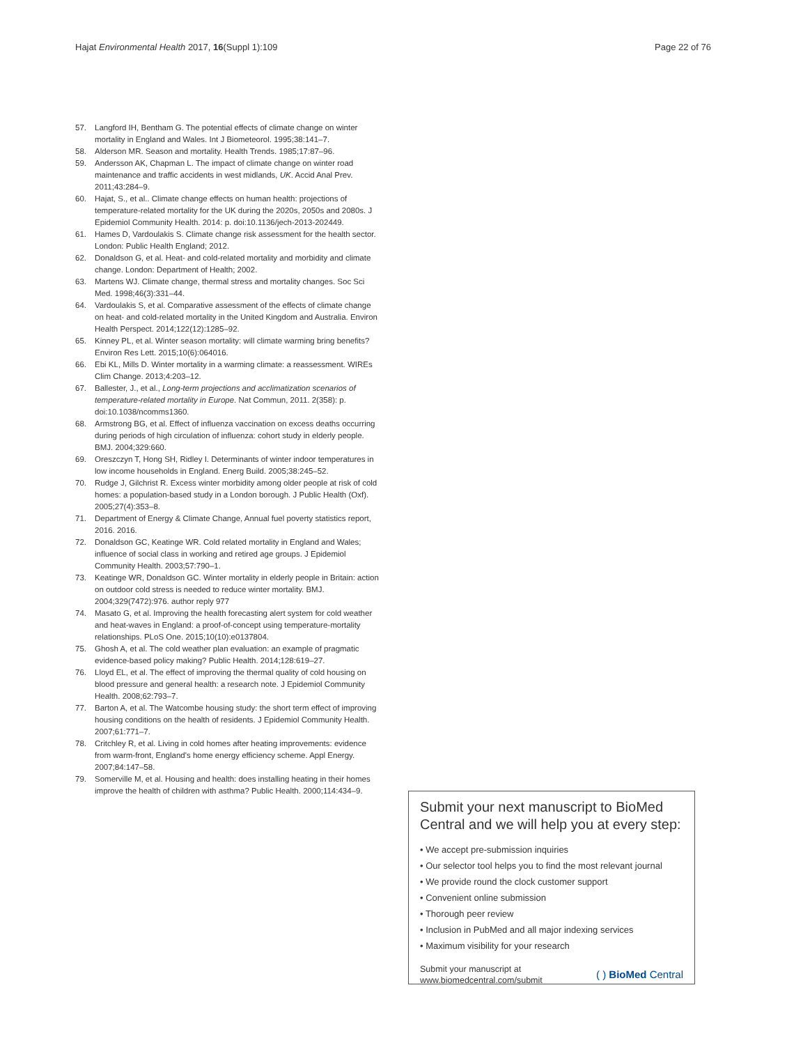Hajat Environmental Health 2017, 16(Suppl 1):109
Page 22 of 76
57. Langford IH, Bentham G. The potential effects of climate change on winter mortality in England and Wales. Int J Biometeorol. 1995;38:141–7.
58. Alderson MR. Season and mortality. Health Trends. 1985;17:87–96.
59. Andersson AK, Chapman L. The impact of climate change on winter road maintenance and traffic accidents in west midlands, UK. Accid Anal Prev. 2011;43:284–9.
60. Hajat, S., et al.. Climate change effects on human health: projections of temperature-related mortality for the UK during the 2020s, 2050s and 2080s. J Epidemiol Community Health. 2014: p. doi:10.1136/jech-2013-202449.
61. Hames D, Vardoulakis S. Climate change risk assessment for the health sector. London: Public Health England; 2012.
62. Donaldson G, et al. Heat- and cold-related mortality and morbidity and climate change. London: Department of Health; 2002.
63. Martens WJ. Climate change, thermal stress and mortality changes. Soc Sci Med. 1998;46(3):331–44.
64. Vardoulakis S, et al. Comparative assessment of the effects of climate change on heat- and cold-related mortality in the United Kingdom and Australia. Environ Health Perspect. 2014;122(12):1285–92.
65. Kinney PL, et al. Winter season mortality: will climate warming bring benefits? Environ Res Lett. 2015;10(6):064016.
66. Ebi KL, Mills D. Winter mortality in a warming climate: a reassessment. WIREs Clim Change. 2013;4:203–12.
67. Ballester, J., et al., Long-term projections and acclimatization scenarios of temperature-related mortality in Europe. Nat Commun, 2011. 2(358): p. doi:10.1038/ncomms1360.
68. Armstrong BG, et al. Effect of influenza vaccination on excess deaths occurring during periods of high circulation of influenza: cohort study in elderly people. BMJ. 2004;329:660.
69. Oreszczyn T, Hong SH, Ridley I. Determinants of winter indoor temperatures in low income households in England. Energ Build. 2005;38:245–52.
70. Rudge J, Gilchrist R. Excess winter morbidity among older people at risk of cold homes: a population-based study in a London borough. J Public Health (Oxf). 2005;27(4):353–8.
71. Department of Energy & Climate Change, Annual fuel poverty statistics report, 2016. 2016.
72. Donaldson GC, Keatinge WR. Cold related mortality in England and Wales; influence of social class in working and retired age groups. J Epidemiol Community Health. 2003;57:790–1.
73. Keatinge WR, Donaldson GC. Winter mortality in elderly people in Britain: action on outdoor cold stress is needed to reduce winter mortality. BMJ. 2004;329(7472):976. author reply 977
74. Masato G, et al. Improving the health forecasting alert system for cold weather and heat-waves in England: a proof-of-concept using temperature-mortality relationships. PLoS One. 2015;10(10):e0137804.
75. Ghosh A, et al. The cold weather plan evaluation: an example of pragmatic evidence-based policy making? Public Health. 2014;128:619–27.
76. Lloyd EL, et al. The effect of improving the thermal quality of cold housing on blood pressure and general health: a research note. J Epidemiol Community Health. 2008;62:793–7.
77. Barton A, et al. The Watcombe housing study: the short term effect of improving housing conditions on the health of residents. J Epidemiol Community Health. 2007;61:771–7.
78. Critchley R, et al. Living in cold homes after heating improvements: evidence from warm-front, England's home energy efficiency scheme. Appl Energy. 2007;84:147–58.
79. Somerville M, et al. Housing and health: does installing heating in their homes improve the health of children with asthma? Public Health. 2000;114:434–9.
Submit your next manuscript to BioMed Central and we will help you at every step:
• We accept pre-submission inquiries
• Our selector tool helps you to find the most relevant journal
• We provide round the clock customer support
• Convenient online submission
• Thorough peer review
• Inclusion in PubMed and all major indexing services
• Maximum visibility for your research
Submit your manuscript at
www.biomedcentral.com/submit
( ) BioMed Central